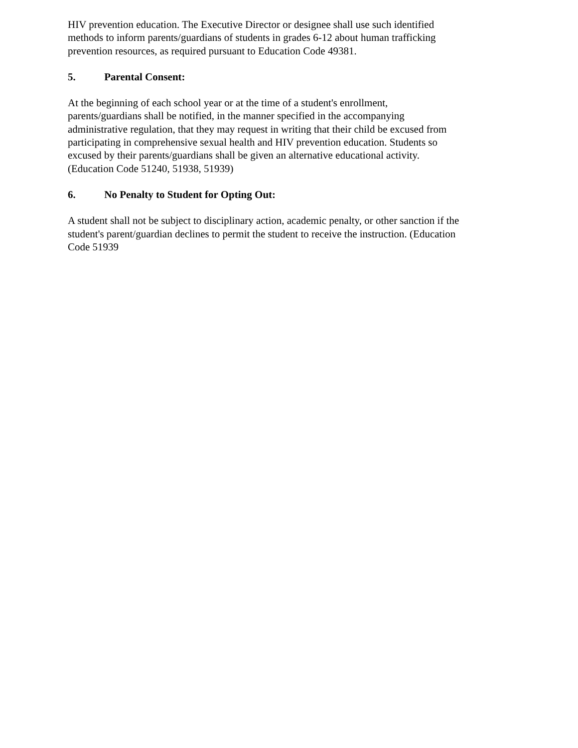HIV prevention education. The Executive Director or designee shall use such identified
methods to inform parents/guardians of students in grades 6-12 about human trafficking
prevention resources, as required pursuant to Education Code 49381.
5. Parental Consent:
At the beginning of each school year or at the time of a student's enrollment,
parents/guardians shall be notified, in the manner specified in the accompanying
administrative regulation, that they may request in writing that their child be excused from
participating in comprehensive sexual health and HIV prevention education. Students so
excused by their parents/guardians shall be given an alternative educational activity.
(Education Code 51240, 51938, 51939)
6. No Penalty to Student for Opting Out:
A student shall not be subject to disciplinary action, academic penalty, or other sanction if the
student's parent/guardian declines to permit the student to receive the instruction. (Education
Code 51939